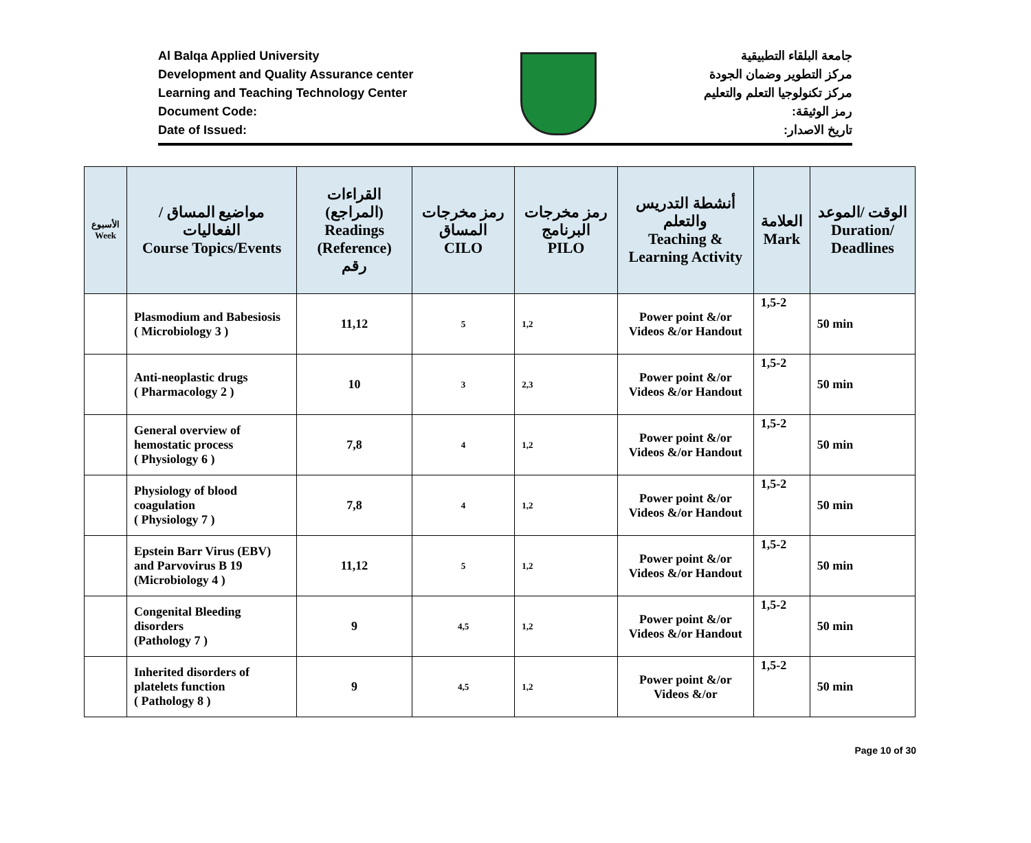Al Balqa Applied University
Development and Quality Assurance center
Learning and Teaching Technology Center
Document Code:
Date of Issued:
جامعة البلقاء التطبيقية
مركز التطوير وضمان الجودة
مركز تكنولوجيا التعلم والتعليم
رمز الوثيقة:
تاريخ الاصدار:
| الأسبوع Week | مواضيع المساق / الفعاليات Course Topics/Events | القراءات (المراجع) Readings (Reference) رقم | رمز مخرجات المساق CILO | رمز مخرجات البرنامج PILO | أنشطة التدريس والتعلم Teaching & Learning Activity | العلامة Mark | الوقت /الموعد Duration/ Deadlines |
| --- | --- | --- | --- | --- | --- | --- | --- |
| | Plasmodium and Babesiosis ( Microbiology 3 ) | 11,12 | 5 | 1,2 | Power point &/or Videos &/or Handout | 1,5-2 | 50 min |
| | Anti-neoplastic drugs ( Pharmacology 2 ) | 10 | 3 | 2,3 | Power point &/or Videos &/or Handout | 1,5-2 | 50 min |
| | General overview of hemostatic process ( Physiology 6 ) | 7,8 | 4 | 1,2 | Power point &/or Videos &/or Handout | 1,5-2 | 50 min |
| | Physiology of blood coagulation ( Physiology 7 ) | 7,8 | 4 | 1,2 | Power point &/or Videos &/or Handout | 1,5-2 | 50 min |
| | Epstein Barr Virus (EBV) and Parvovirus B 19 (Microbiology 4 ) | 11,12 | 5 | 1,2 | Power point &/or Videos &/or Handout | 1,5-2 | 50 min |
| | Congenital Bleeding disorders (Pathology 7 ) | 9 | 4,5 | 1,2 | Power point &/or Videos &/or Handout | 1,5-2 | 50 min |
| | Inherited disorders of platelets function ( Pathology 8 ) | 9 | 4,5 | 1,2 | Power point &/or Videos &/or | 1,5-2 | 50 min |
Page 10 of 30